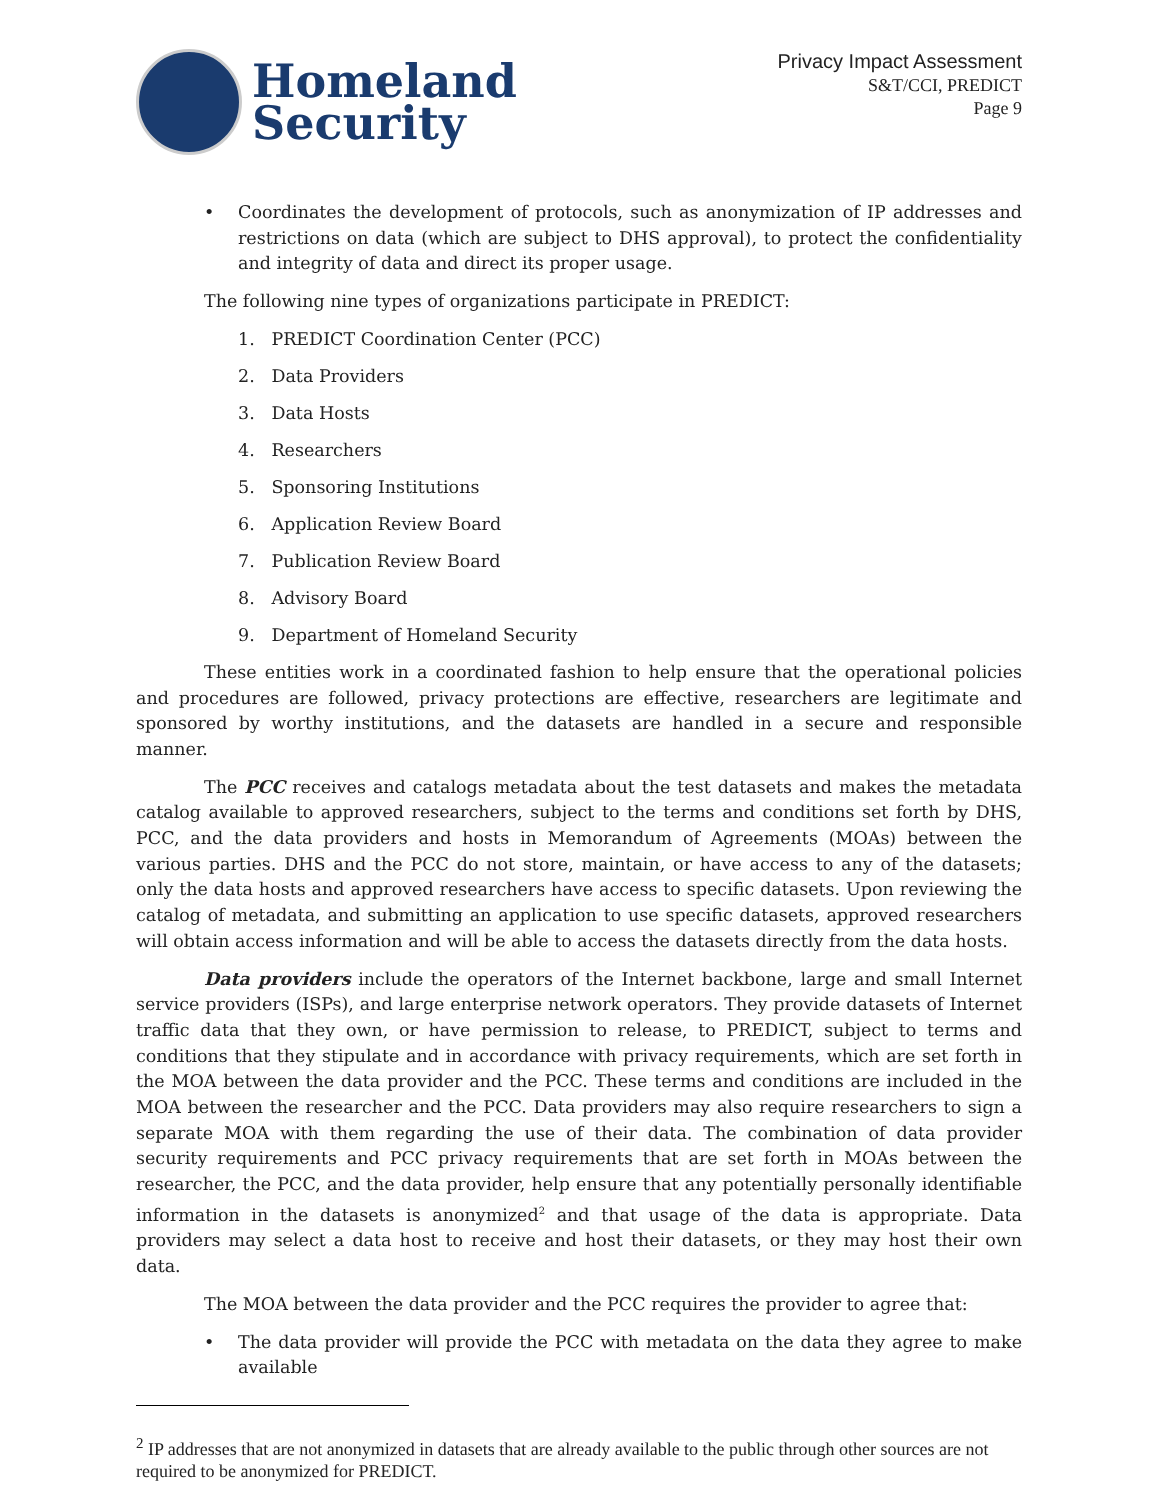Homeland
Security
Privacy Impact Assessment
S&T/CCI, PREDICT
Page 9
• Coordinates the development of protocols, such as anonymization of IP addresses and restrictions on data (which are subject to DHS approval), to protect the confidentiality and integrity of data and direct its proper usage.
The following nine types of organizations participate in PREDICT:
1. PREDICT Coordination Center (PCC)
2. Data Providers
3. Data Hosts
4. Researchers
5. Sponsoring Institutions
6. Application Review Board
7. Publication Review Board
8. Advisory Board
9. Department of Homeland Security
These entities work in a coordinated fashion to help ensure that the operational policies and procedures are followed, privacy protections are effective, researchers are legitimate and sponsored by worthy institutions, and the datasets are handled in a secure and responsible manner.
The PCC receives and catalogs metadata about the test datasets and makes the metadata catalog available to approved researchers, subject to the terms and conditions set forth by DHS, PCC, and the data providers and hosts in Memorandum of Agreements (MOAs) between the various parties. DHS and the PCC do not store, maintain, or have access to any of the datasets; only the data hosts and approved researchers have access to specific datasets. Upon reviewing the catalog of metadata, and submitting an application to use specific datasets, approved researchers will obtain access information and will be able to access the datasets directly from the data hosts.
Data providers include the operators of the Internet backbone, large and small Internet service providers (ISPs), and large enterprise network operators. They provide datasets of Internet traffic data that they own, or have permission to release, to PREDICT, subject to terms and conditions that they stipulate and in accordance with privacy requirements, which are set forth in the MOA between the data provider and the PCC. These terms and conditions are included in the MOA between the researcher and the PCC. Data providers may also require researchers to sign a separate MOA with them regarding the use of their data. The combination of data provider security requirements and PCC privacy requirements that are set forth in MOAs between the researcher, the PCC, and the data provider, help ensure that any potentially personally identifiable information in the datasets is anonymized<sup>2</sup> and that usage of the data is appropriate. Data providers may select a data host to receive and host their datasets, or they may host their own data.
The MOA between the data provider and the PCC requires the provider to agree that:
• The data provider will provide the PCC with metadata on the data they agree to make available
<sup>2</sup> IP addresses that are not anonymized in datasets that are already available to the public through other sources are not required to be anonymized for PREDICT.